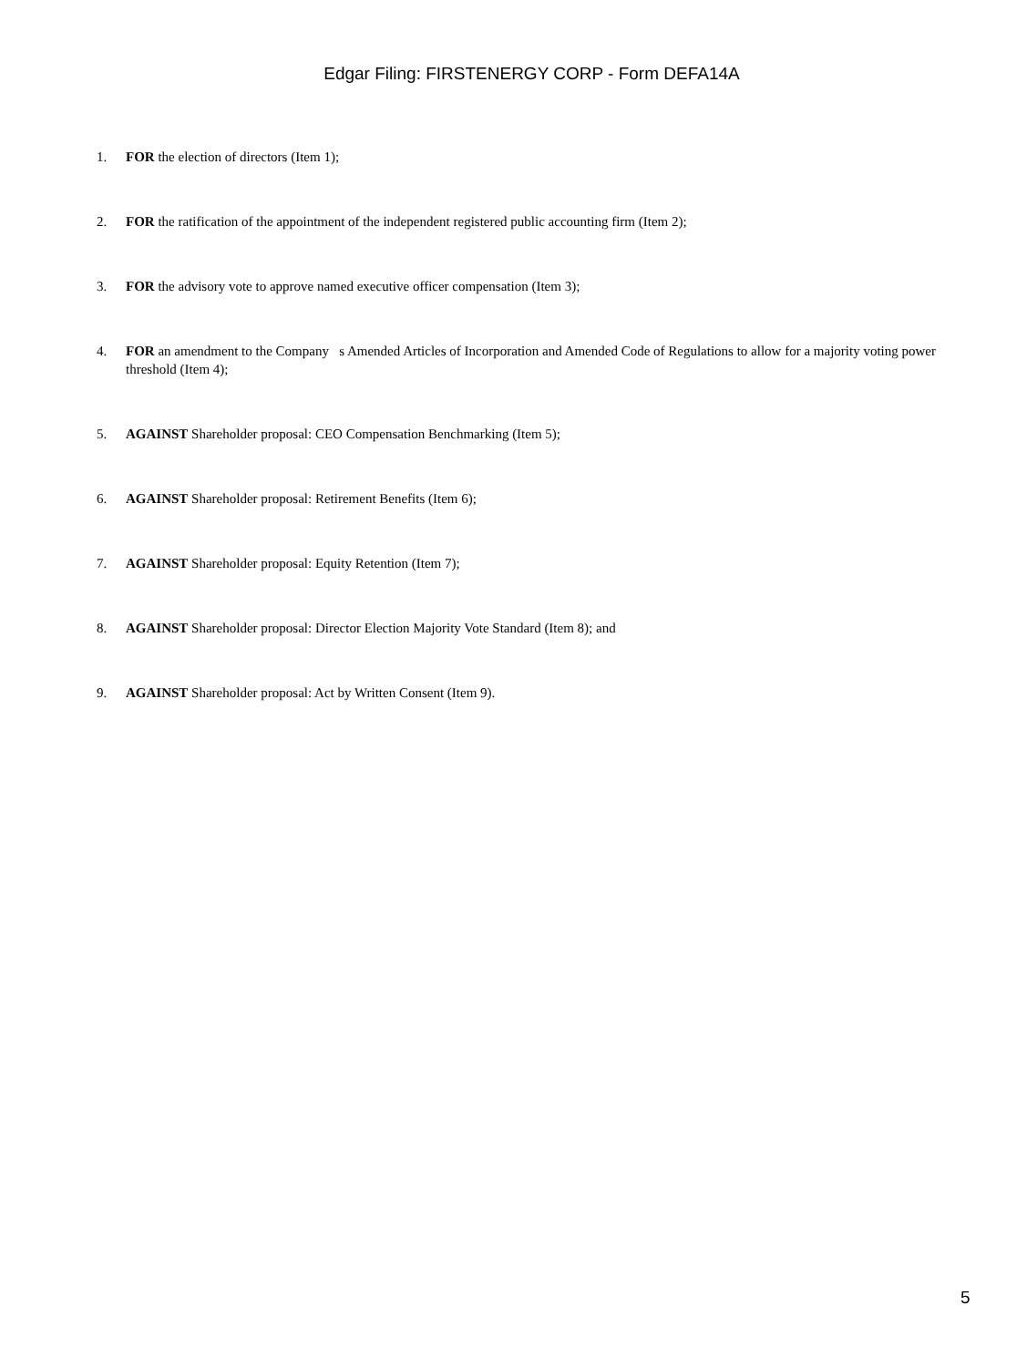Edgar Filing: FIRSTENERGY CORP - Form DEFA14A
1. FOR the election of directors (Item 1);
2. FOR the ratification of the appointment of the independent registered public accounting firm (Item 2);
3. FOR the advisory vote to approve named executive officer compensation (Item 3);
4. FOR an amendment to the Company s Amended Articles of Incorporation and Amended Code of Regulations to allow for a majority voting power threshold (Item 4);
5. AGAINST Shareholder proposal: CEO Compensation Benchmarking (Item 5);
6. AGAINST Shareholder proposal: Retirement Benefits (Item 6);
7. AGAINST Shareholder proposal: Equity Retention (Item 7);
8. AGAINST Shareholder proposal: Director Election Majority Vote Standard (Item 8); and
9. AGAINST Shareholder proposal: Act by Written Consent (Item 9).
5